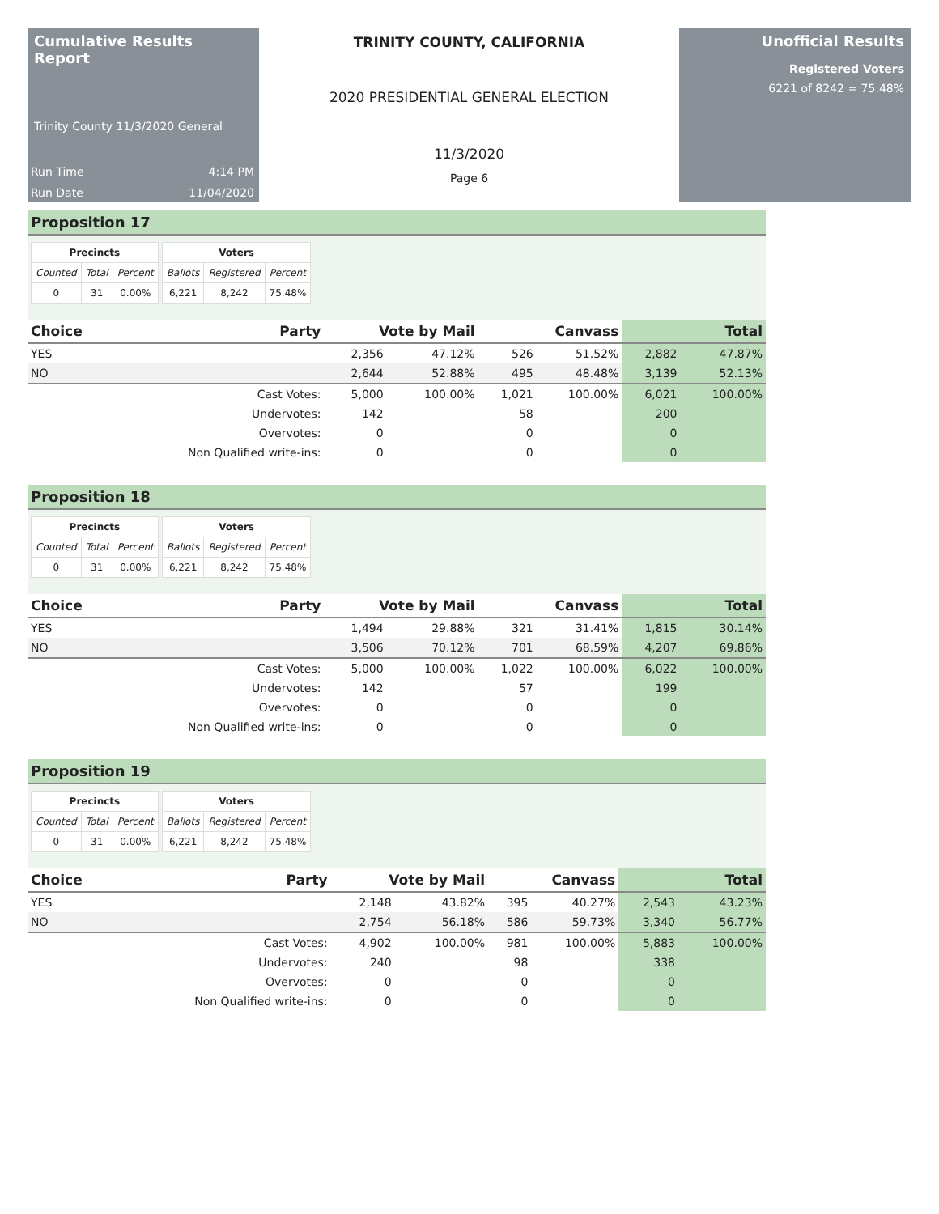Cumulative Results Report
Trinity County 11/3/2020 General
Run Time 4:14 PM
Run Date 11/04/2020
TRINITY COUNTY, CALIFORNIA
2020 PRESIDENTIAL GENERAL ELECTION
11/3/2020
Page 6
Unofficial Results
Registered Voters
6221 of 8242 = 75.48%
Proposition 17
| Precincts | | |
| --- | --- | --- |
| Counted | Total | Percent |
| 0 | 31 | 0.00% |
| Voters | | |
| --- | --- | --- |
| Ballots | Registered | Percent |
| 6,221 | 8,242 | 75.48% |
| Choice | Party | Vote by Mail | | Canvass | | Total | |
| --- | --- | --- | --- | --- | --- | --- | --- |
| YES | | 2,356 | 47.12% | 526 | 51.52% | 2,882 | 47.87% |
| NO | | 2,644 | 52.88% | 495 | 48.48% | 3,139 | 52.13% |
| | Cast Votes: | 5,000 | 100.00% | 1,021 | 100.00% | 6,021 | 100.00% |
| | Undervotes: | 142 | | 58 | | 200 | |
| | Overvotes: | 0 | | 0 | | 0 | |
| | Non Qualified write-ins: | 0 | | 0 | | 0 | |
Proposition 18
| Precincts | | |
| --- | --- | --- |
| Counted | Total | Percent |
| 0 | 31 | 0.00% |
| Voters | | |
| --- | --- | --- |
| Ballots | Registered | Percent |
| 6,221 | 8,242 | 75.48% |
| Choice | Party | Vote by Mail | | Canvass | | Total | |
| --- | --- | --- | --- | --- | --- | --- | --- |
| YES | | 1,494 | 29.88% | 321 | 31.41% | 1,815 | 30.14% |
| NO | | 3,506 | 70.12% | 701 | 68.59% | 4,207 | 69.86% |
| | Cast Votes: | 5,000 | 100.00% | 1,022 | 100.00% | 6,022 | 100.00% |
| | Undervotes: | 142 | | 57 | | 199 | |
| | Overvotes: | 0 | | 0 | | 0 | |
| | Non Qualified write-ins: | 0 | | 0 | | 0 | |
Proposition 19
| Precincts | | |
| --- | --- | --- |
| Counted | Total | Percent |
| 0 | 31 | 0.00% |
| Voters | | |
| --- | --- | --- |
| Ballots | Registered | Percent |
| 6,221 | 8,242 | 75.48% |
| Choice | Party | Vote by Mail | | Canvass | | Total | |
| --- | --- | --- | --- | --- | --- | --- | --- |
| YES | | 2,148 | 43.82% | 395 | 40.27% | 2,543 | 43.23% |
| NO | | 2,754 | 56.18% | 586 | 59.73% | 3,340 | 56.77% |
| | Cast Votes: | 4,902 | 100.00% | 981 | 100.00% | 5,883 | 100.00% |
| | Undervotes: | 240 | | 98 | | 338 | |
| | Overvotes: | 0 | | 0 | | 0 | |
| | Non Qualified write-ins: | 0 | | 0 | | 0 | |